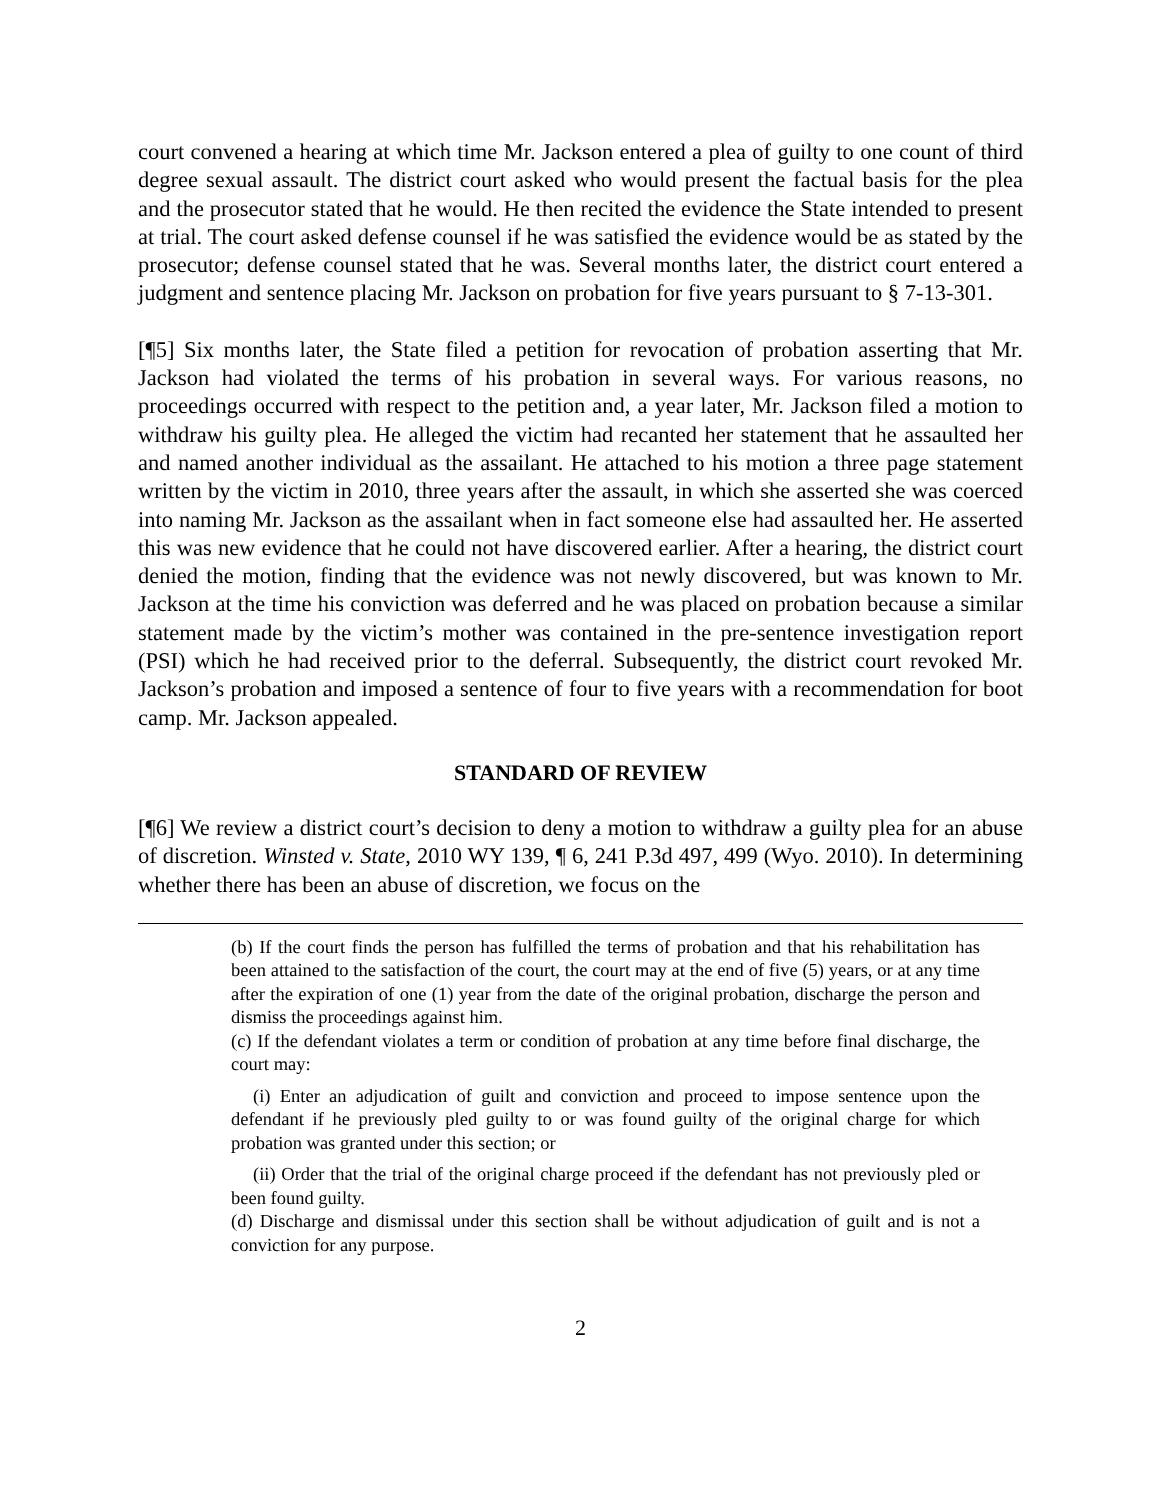court convened a hearing at which time Mr. Jackson entered a plea of guilty to one count of third degree sexual assault. The district court asked who would present the factual basis for the plea and the prosecutor stated that he would. He then recited the evidence the State intended to present at trial. The court asked defense counsel if he was satisfied the evidence would be as stated by the prosecutor; defense counsel stated that he was. Several months later, the district court entered a judgment and sentence placing Mr. Jackson on probation for five years pursuant to § 7-13-301.
[¶5] Six months later, the State filed a petition for revocation of probation asserting that Mr. Jackson had violated the terms of his probation in several ways. For various reasons, no proceedings occurred with respect to the petition and, a year later, Mr. Jackson filed a motion to withdraw his guilty plea. He alleged the victim had recanted her statement that he assaulted her and named another individual as the assailant. He attached to his motion a three page statement written by the victim in 2010, three years after the assault, in which she asserted she was coerced into naming Mr. Jackson as the assailant when in fact someone else had assaulted her. He asserted this was new evidence that he could not have discovered earlier. After a hearing, the district court denied the motion, finding that the evidence was not newly discovered, but was known to Mr. Jackson at the time his conviction was deferred and he was placed on probation because a similar statement made by the victim’s mother was contained in the pre-sentence investigation report (PSI) which he had received prior to the deferral. Subsequently, the district court revoked Mr. Jackson’s probation and imposed a sentence of four to five years with a recommendation for boot camp. Mr. Jackson appealed.
STANDARD OF REVIEW
[¶6] We review a district court’s decision to deny a motion to withdraw a guilty plea for an abuse of discretion. Winsted v. State, 2010 WY 139, ¶ 6, 241 P.3d 497, 499 (Wyo. 2010). In determining whether there has been an abuse of discretion, we focus on the
(b) If the court finds the person has fulfilled the terms of probation and that his rehabilitation has been attained to the satisfaction of the court, the court may at the end of five (5) years, or at any time after the expiration of one (1) year from the date of the original probation, discharge the person and dismiss the proceedings against him.
(c) If the defendant violates a term or condition of probation at any time before final discharge, the court may:
(i) Enter an adjudication of guilt and conviction and proceed to impose sentence upon the defendant if he previously pled guilty to or was found guilty of the original charge for which probation was granted under this section; or
(ii) Order that the trial of the original charge proceed if the defendant has not previously pled or been found guilty.
(d) Discharge and dismissal under this section shall be without adjudication of guilt and is not a conviction for any purpose.
2